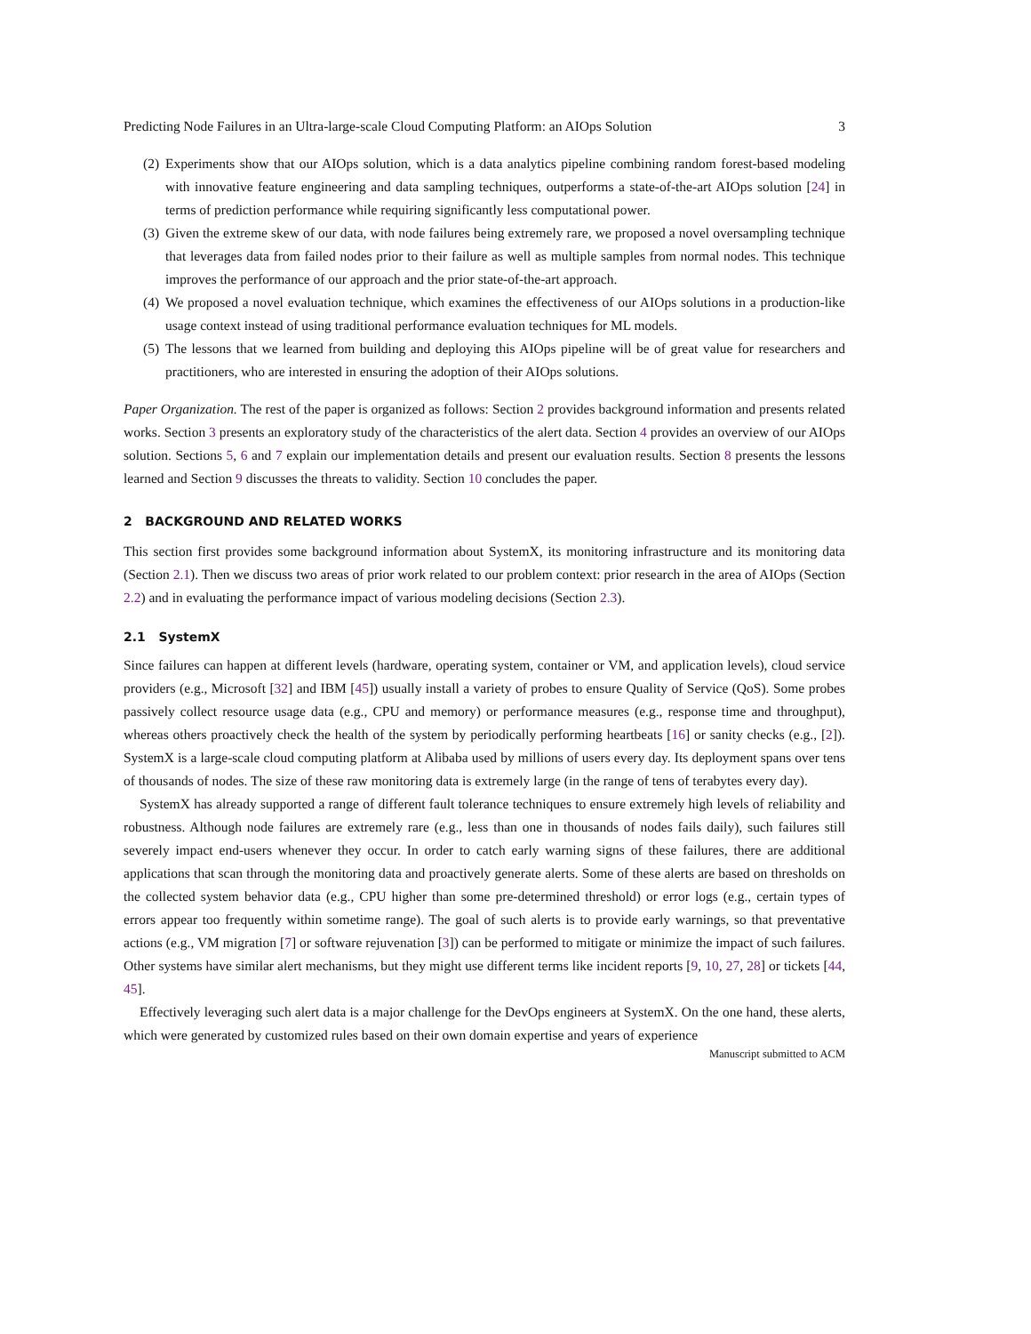Predicting Node Failures in an Ultra-large-scale Cloud Computing Platform: an AIOps Solution 3
(2)
Experiments show that our AIOps solution, which is a data analytics pipeline combining random forest-based modeling with innovative feature engineering and data sampling techniques, outperforms a state-of-the-art AIOps solution [24] in terms of prediction performance while requiring significantly less computational power.
(3)
Given the extreme skew of our data, with node failures being extremely rare, we proposed a novel oversampling technique that leverages data from failed nodes prior to their failure as well as multiple samples from normal nodes. This technique improves the performance of our approach and the prior state-of-the-art approach.
(4)
We proposed a novel evaluation technique, which examines the effectiveness of our AIOps solutions in a production-like usage context instead of using traditional performance evaluation techniques for ML models.
(5)
The lessons that we learned from building and deploying this AIOps pipeline will be of great value for researchers and practitioners, who are interested in ensuring the adoption of their AIOps solutions.
Paper Organization. The rest of the paper is organized as follows: Section 2 provides background information and presents related works. Section 3 presents an exploratory study of the characteristics of the alert data. Section 4 provides an overview of our AIOps solution. Sections 5, 6 and 7 explain our implementation details and present our evaluation results. Section 8 presents the lessons learned and Section 9 discusses the threats to validity. Section 10 concludes the paper.
2 BACKGROUND AND RELATED WORKS
This section first provides some background information about SystemX, its monitoring infrastructure and its monitoring data (Section 2.1). Then we discuss two areas of prior work related to our problem context: prior research in the area of AIOps (Section 2.2) and in evaluating the performance impact of various modeling decisions (Section 2.3).
2.1 SystemX
Since failures can happen at different levels (hardware, operating system, container or VM, and application levels), cloud service providers (e.g., Microsoft [32] and IBM [45]) usually install a variety of probes to ensure Quality of Service (QoS). Some probes passively collect resource usage data (e.g., CPU and memory) or performance measures (e.g., response time and throughput), whereas others proactively check the health of the system by periodically performing heartbeats [16] or sanity checks (e.g., [2]). SystemX is a large-scale cloud computing platform at Alibaba used by millions of users every day. Its deployment spans over tens of thousands of nodes. The size of these raw monitoring data is extremely large (in the range of tens of terabytes every day).
SystemX has already supported a range of different fault tolerance techniques to ensure extremely high levels of reliability and robustness. Although node failures are extremely rare (e.g., less than one in thousands of nodes fails daily), such failures still severely impact end-users whenever they occur. In order to catch early warning signs of these failures, there are additional applications that scan through the monitoring data and proactively generate alerts. Some of these alerts are based on thresholds on the collected system behavior data (e.g., CPU higher than some pre-determined threshold) or error logs (e.g., certain types of errors appear too frequently within sometime range). The goal of such alerts is to provide early warnings, so that preventative actions (e.g., VM migration [7] or software rejuvenation [3]) can be performed to mitigate or minimize the impact of such failures. Other systems have similar alert mechanisms, but they might use different terms like incident reports [9, 10, 27, 28] or tickets [44, 45].
Effectively leveraging such alert data is a major challenge for the DevOps engineers at SystemX. On the one hand, these alerts, which were generated by customized rules based on their own domain expertise and years of experience
Manuscript submitted to ACM